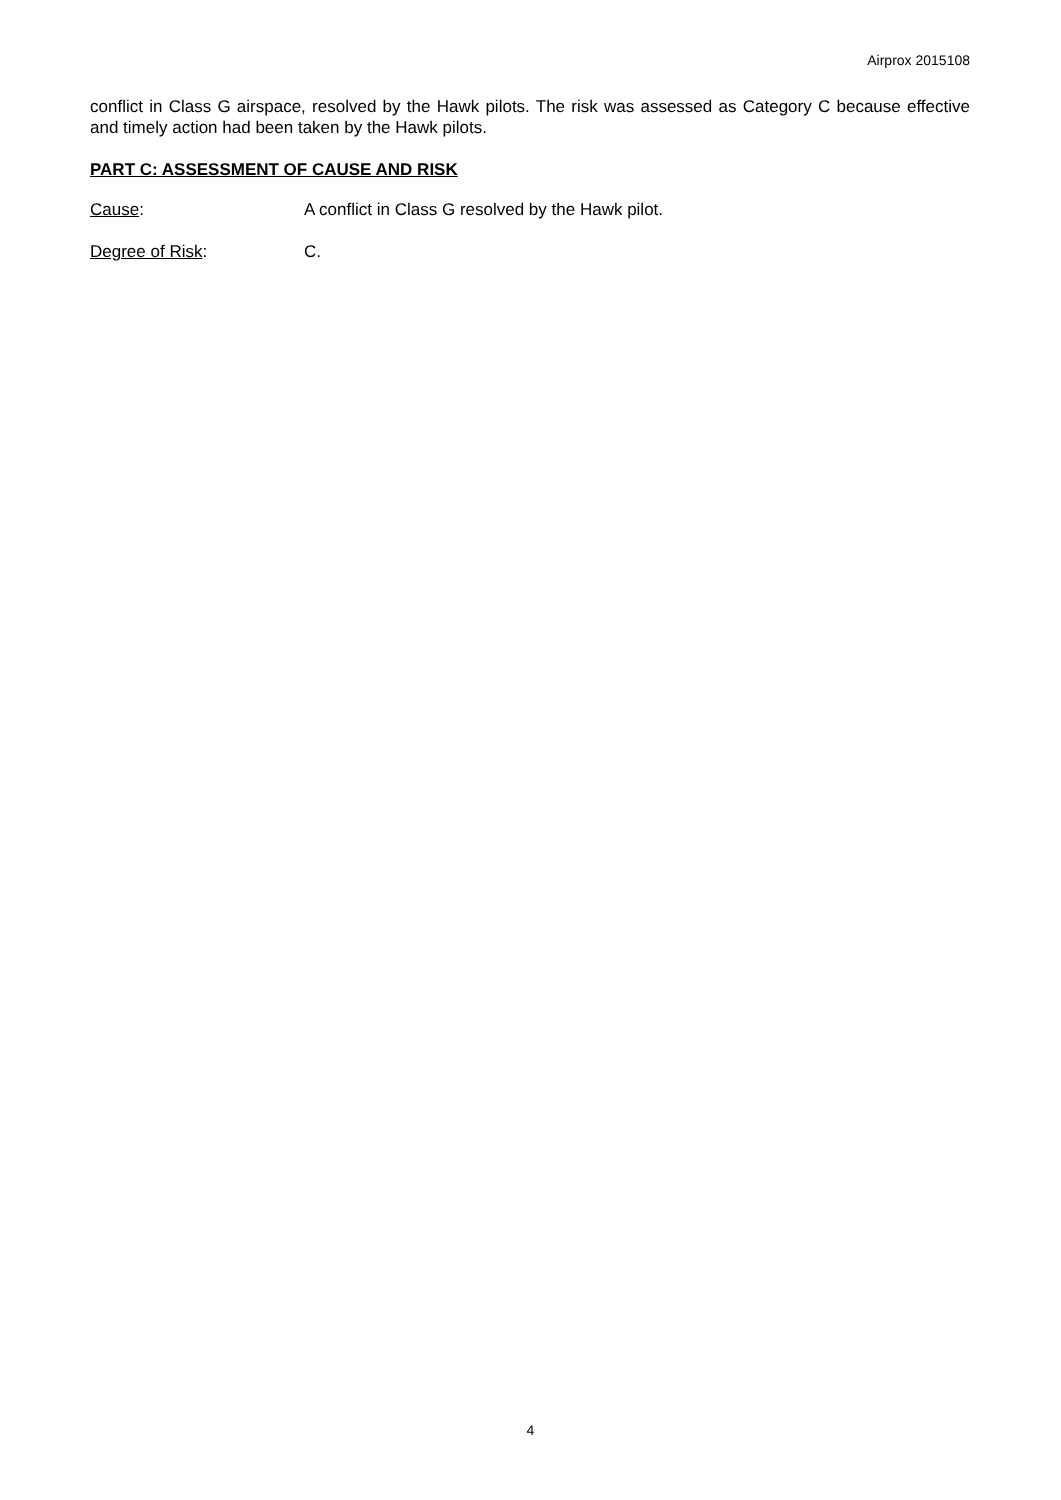Airprox 2015108
conflict in Class G airspace, resolved by the Hawk pilots. The risk was assessed as Category C because effective and timely action had been taken by the Hawk pilots.
PART C: ASSESSMENT OF CAUSE AND RISK
Cause: A conflict in Class G resolved by the Hawk pilot.
Degree of Risk: C.
4